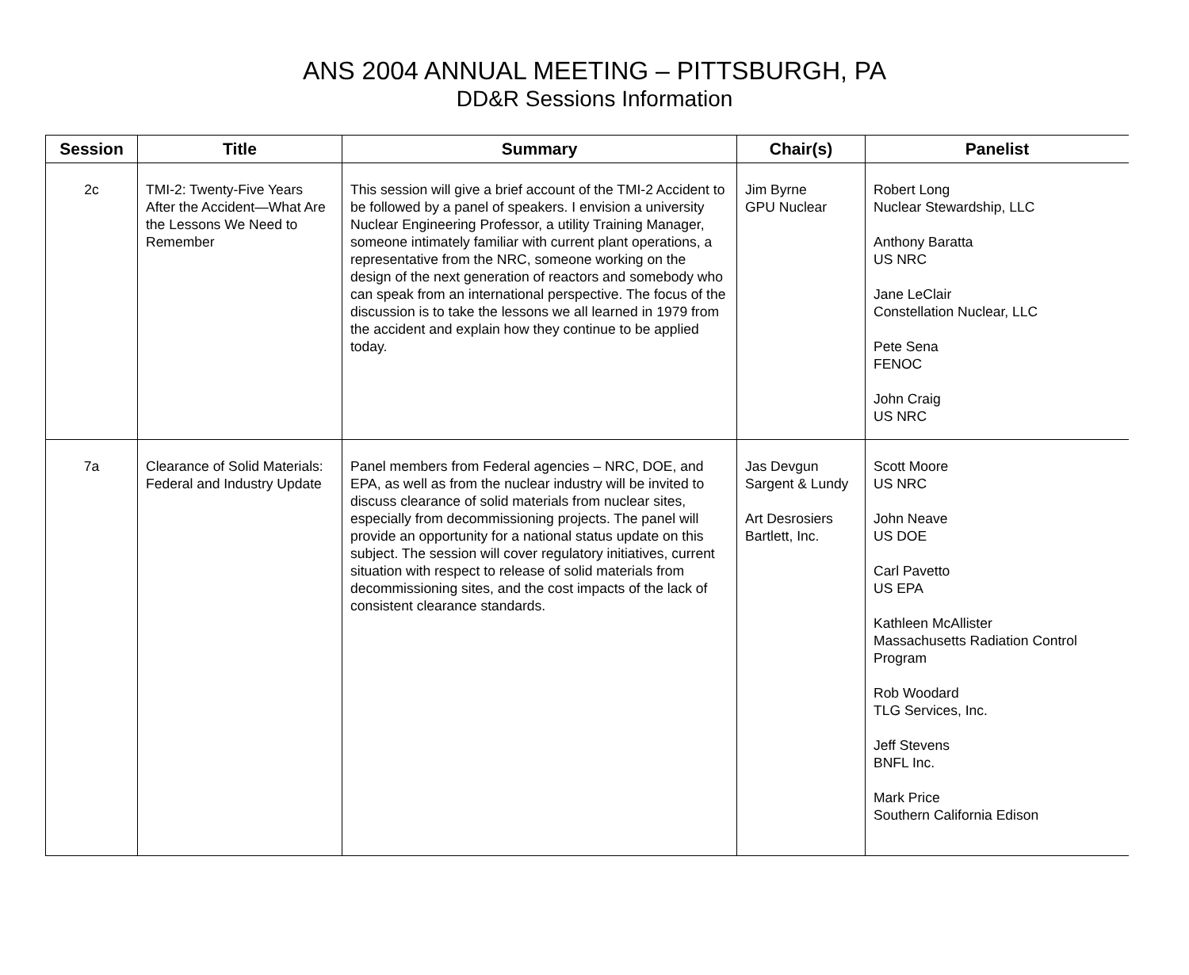ANS 2004 ANNUAL MEETING – PITTSBURGH, PA
DD&R Sessions Information
| Session | Title | Summary | Chair(s) | Panelist |
| --- | --- | --- | --- | --- |
| 2c | TMI-2: Twenty-Five Years After the Accident—What Are the Lessons We Need to Remember | This session will give a brief account of the TMI-2 Accident to be followed by a panel of speakers. I envision a university Nuclear Engineering Professor, a utility Training Manager, someone intimately familiar with current plant operations, a representative from the NRC, someone working on the design of the next generation of reactors and somebody who can speak from an international perspective. The focus of the discussion is to take the lessons we all learned in 1979 from the accident and explain how they continue to be applied today. | Jim Byrne GPU Nuclear | Robert Long Nuclear Stewardship, LLC Anthony Baratta US NRC Jane LeClair Constellation Nuclear, LLC Pete Sena FENOC John Craig US NRC |
| 7a | Clearance of Solid Materials: Federal and Industry Update | Panel members from Federal agencies – NRC, DOE, and EPA, as well as from the nuclear industry will be invited to discuss clearance of solid materials from nuclear sites, especially from decommissioning projects. The panel will provide an opportunity for a national status update on this subject. The session will cover regulatory initiatives, current situation with respect to release of solid materials from decommissioning sites, and the cost impacts of the lack of consistent clearance standards. | Jas Devgun Sargent & Lundy Art Desrosiers Bartlett, Inc. | Scott Moore US NRC John Neave US DOE Carl Pavetto US EPA Kathleen McAllister Massachusetts Radiation Control Program Rob Woodard TLG Services, Inc. Jeff Stevens BNFL Inc. Mark Price Southern California Edison |